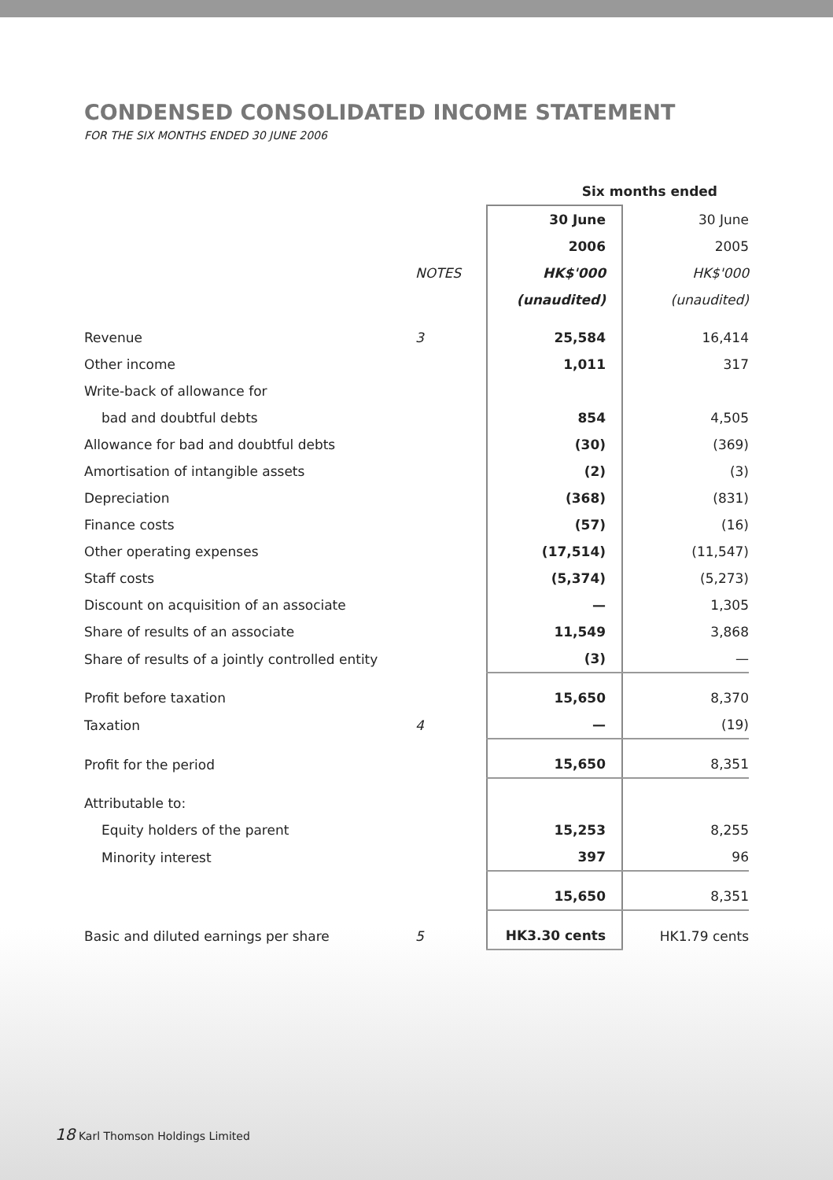CONDENSED CONSOLIDATED INCOME STATEMENT
FOR THE SIX MONTHS ENDED 30 JUNE 2006
| | | Six months ended | |
| --- | --- | --- | --- |
| | | 30 June | 30 June |
| | | 2006 | 2005 |
| | NOTES | HK$'000 | HK$'000 |
| | | (unaudited) | (unaudited) |
| Revenue | 3 | 25,584 | 16,414 |
| Other income | | 1,011 | 317 |
| Write-back of allowance for | | | |
| bad and doubtful debts | | 854 | 4,505 |
| Allowance for bad and doubtful debts | | (30) | (369) |
| Amortisation of intangible assets | | (2) | (3) |
| Depreciation | | (368) | (831) |
| Finance costs | | (57) | (16) |
| Other operating expenses | | (17,514) | (11,547) |
| Staff costs | | (5,374) | (5,273) |
| Discount on acquisition of an associate | | — | 1,305 |
| Share of results of an associate | | 11,549 | 3,868 |
| Share of results of a jointly controlled entity | | (3) | — |
| Profit before taxation | | 15,650 | 8,370 |
| Taxation | 4 | — | (19) |
| Profit for the period | | 15,650 | 8,351 |
| Attributable to: | | | |
| Equity holders of the parent | | 15,253 | 8,255 |
| Minority interest | | 397 | 96 |
| | | 15,650 | 8,351 |
| Basic and diluted earnings per share | 5 | HK3.30 cents | HK1.79 cents |
18 Karl Thomson Holdings Limited